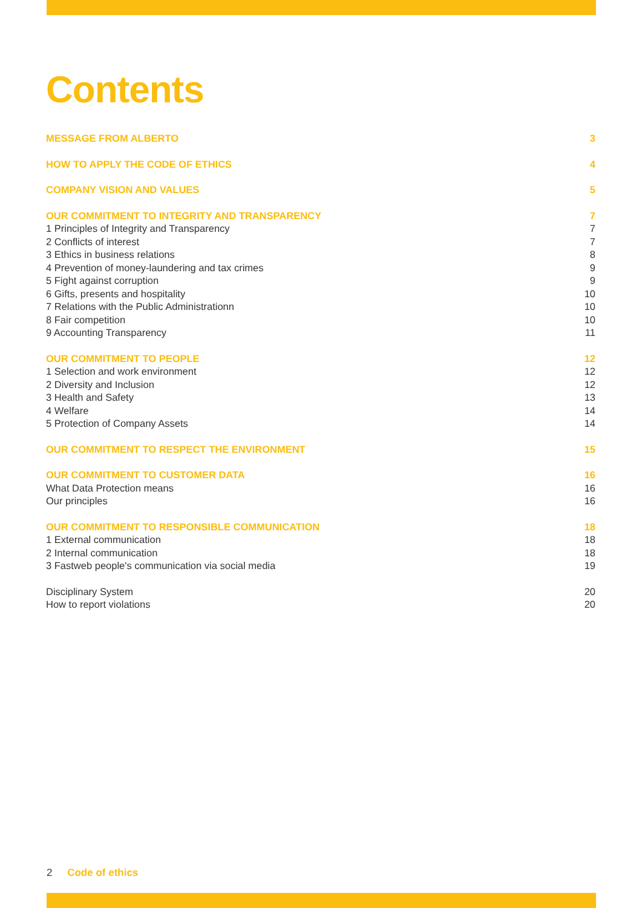Contents
MESSAGE FROM ALBERTO 3
HOW TO APPLY THE CODE OF ETHICS 4
COMPANY VISION AND VALUES 5
OUR COMMITMENT TO INTEGRITY AND TRANSPARENCY 7
1 Principles of Integrity and Transparency 7
2 Conflicts of interest 7
3 Ethics in business relations 8
4 Prevention of money-laundering and tax crimes 9
5 Fight against corruption 9
6 Gifts, presents and hospitality 10
7 Relations with the Public Administrationn 10
8 Fair competition 10
9 Accounting Transparency 11
OUR COMMITMENT TO PEOPLE 12
1 Selection and work environment 12
2 Diversity and Inclusion 12
3 Health and Safety 13
4 Welfare 14
5 Protection of Company Assets 14
OUR COMMITMENT TO RESPECT THE ENVIRONMENT 15
OUR COMMITMENT TO CUSTOMER DATA 16
What Data Protection means 16
Our principles 16
OUR COMMITMENT TO RESPONSIBLE COMMUNICATION 18
1 External communication 18
2 Internal communication 18
3 Fastweb people's communication via social media 19
Disciplinary System 20
How to report violations 20
2 Code of ethics